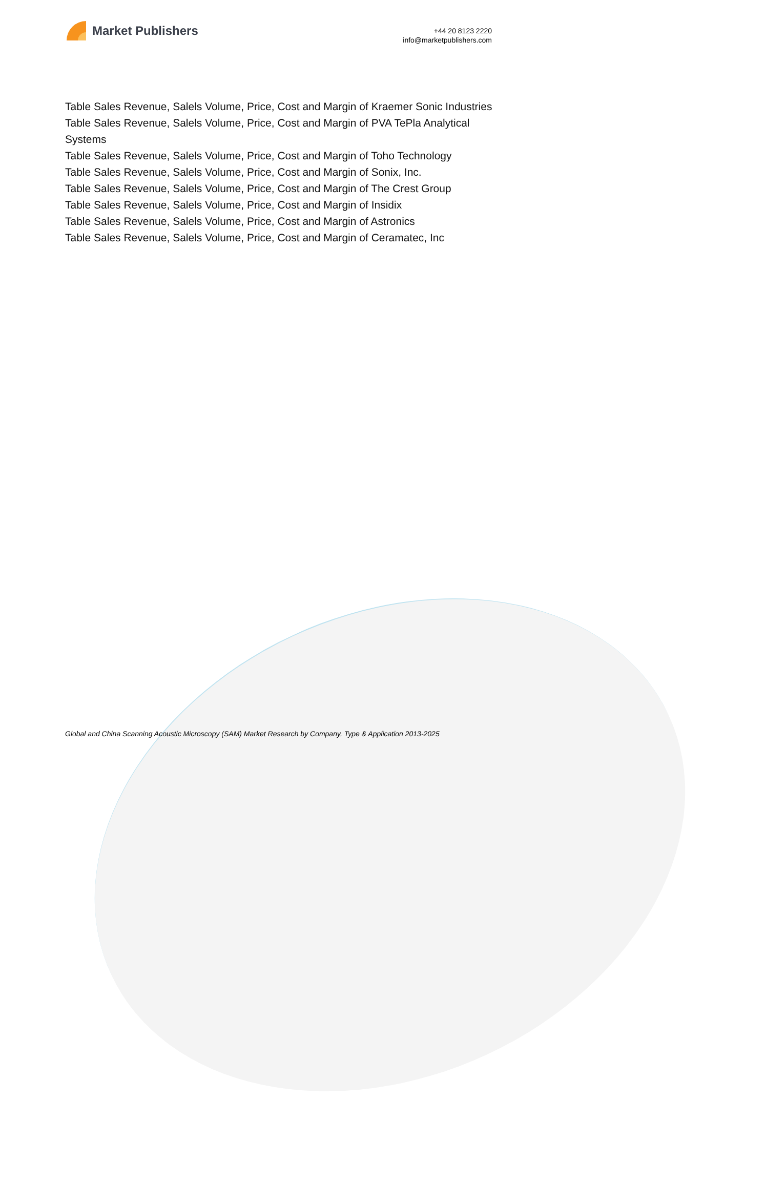Market Publishers
+44 20 8123 2220
info@marketpublishers.com
Table Sales Revenue, Salels Volume, Price, Cost and Margin of Kraemer Sonic Industries
Table Sales Revenue, Salels Volume, Price, Cost and Margin of PVA TePla Analytical Systems
Table Sales Revenue, Salels Volume, Price, Cost and Margin of Toho Technology
Table Sales Revenue, Salels Volume, Price, Cost and Margin of Sonix, Inc.
Table Sales Revenue, Salels Volume, Price, Cost and Margin of The Crest Group
Table Sales Revenue, Salels Volume, Price, Cost and Margin of Insidix
Table Sales Revenue, Salels Volume, Price, Cost and Margin of Astronics
Table Sales Revenue, Salels Volume, Price, Cost and Margin of Ceramatec, Inc
Global and China Scanning Acoustic Microscopy (SAM) Market Research by Company, Type & Application 2013-2025